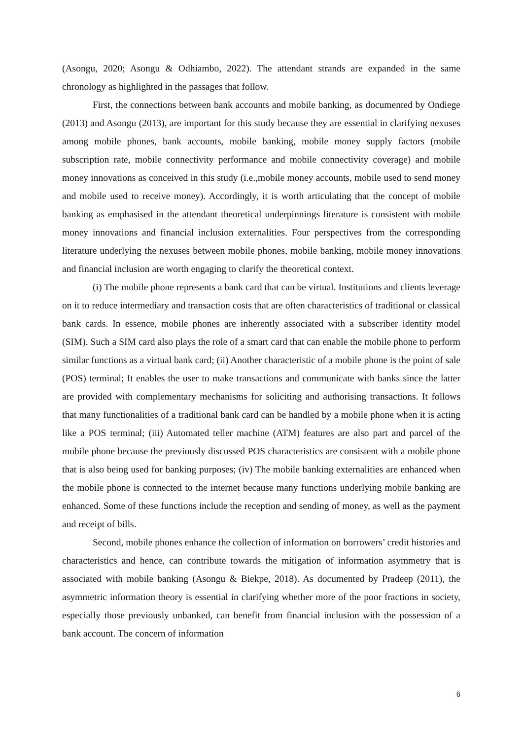(Asongu, 2020; Asongu & Odhiambo, 2022). The attendant strands are expanded in the same chronology as highlighted in the passages that follow.
First, the connections between bank accounts and mobile banking, as documented by Ondiege (2013) and Asongu (2013), are important for this study because they are essential in clarifying nexuses among mobile phones, bank accounts, mobile banking, mobile money supply factors (mobile subscription rate, mobile connectivity performance and mobile connectivity coverage) and mobile money innovations as conceived in this study (i.e.,mobile money accounts, mobile used to send money and mobile used to receive money). Accordingly, it is worth articulating that the concept of mobile banking as emphasised in the attendant theoretical underpinnings literature is consistent with mobile money innovations and financial inclusion externalities. Four perspectives from the corresponding literature underlying the nexuses between mobile phones, mobile banking, mobile money innovations and financial inclusion are worth engaging to clarify the theoretical context.
(i) The mobile phone represents a bank card that can be virtual. Institutions and clients leverage on it to reduce intermediary and transaction costs that are often characteristics of traditional or classical bank cards. In essence, mobile phones are inherently associated with a subscriber identity model (SIM). Such a SIM card also plays the role of a smart card that can enable the mobile phone to perform similar functions as a virtual bank card; (ii) Another characteristic of a mobile phone is the point of sale (POS) terminal; It enables the user to make transactions and communicate with banks since the latter are provided with complementary mechanisms for soliciting and authorising transactions. It follows that many functionalities of a traditional bank card can be handled by a mobile phone when it is acting like a POS terminal; (iii) Automated teller machine (ATM) features are also part and parcel of the mobile phone because the previously discussed POS characteristics are consistent with a mobile phone that is also being used for banking purposes; (iv) The mobile banking externalities are enhanced when the mobile phone is connected to the internet because many functions underlying mobile banking are enhanced. Some of these functions include the reception and sending of money, as well as the payment and receipt of bills.
Second, mobile phones enhance the collection of information on borrowers’ credit histories and characteristics and hence, can contribute towards the mitigation of information asymmetry that is associated with mobile banking (Asongu & Biekpe, 2018). As documented by Pradeep (2011), the asymmetric information theory is essential in clarifying whether more of the poor fractions in society, especially those previously unbanked, can benefit from financial inclusion with the possession of a bank account. The concern of information
6